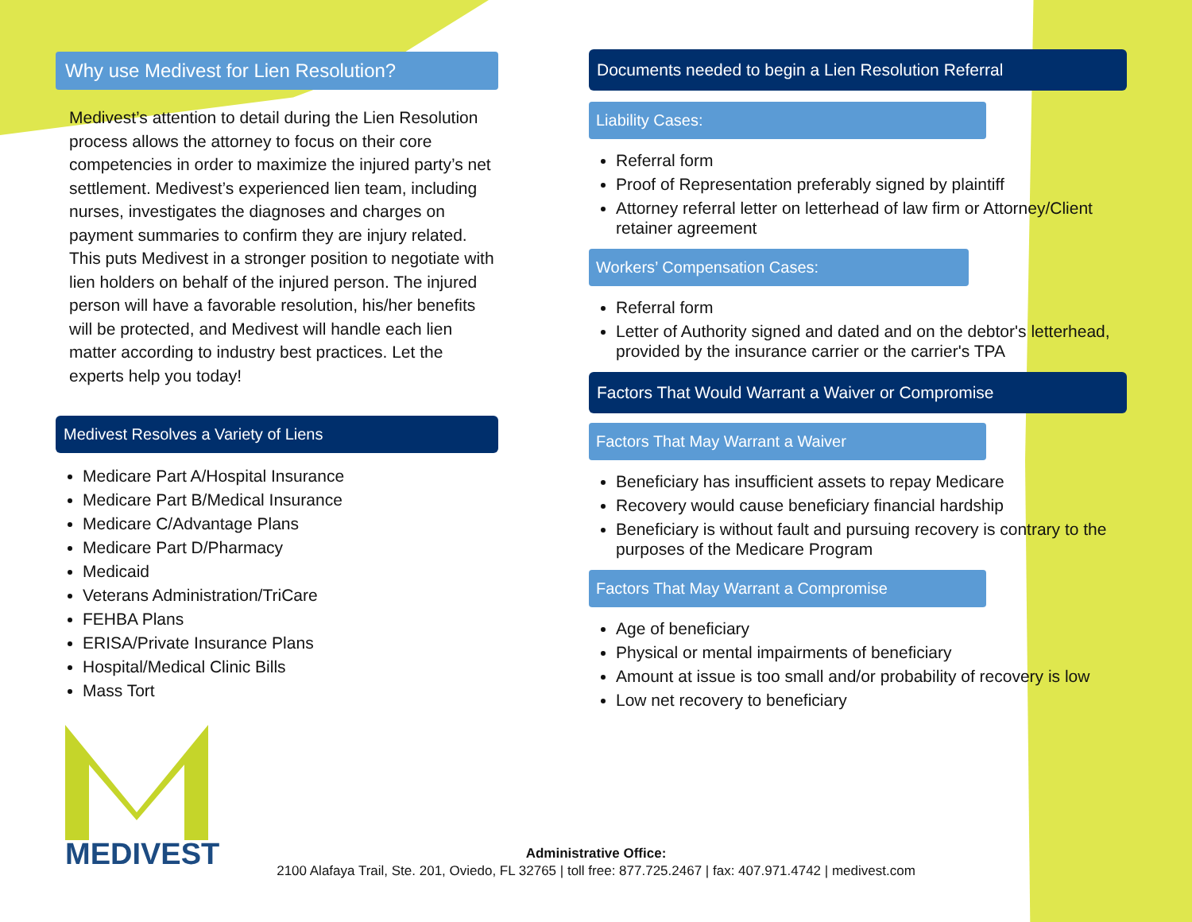Why use Medivest for Lien Resolution?
Medivest’s attention to detail during the Lien Resolution process allows the attorney to focus on their core competencies in order to maximize the injured party’s net settlement. Medivest’s experienced lien team, including nurses, investigates the diagnoses and charges on payment summaries to confirm they are injury related. This puts Medivest in a stronger position to negotiate with lien holders on behalf of the injured person. The injured person will have a favorable resolution, his/her benefits will be protected, and Medivest will handle each lien matter according to industry best practices. Let the experts help you today!
Medivest Resolves a Variety of Liens
Medicare Part A/Hospital Insurance
Medicare Part B/Medical Insurance
Medicare C/Advantage Plans
Medicare Part D/Pharmacy
Medicaid
Veterans Administration/TriCare
FEHBA Plans
ERISA/Private Insurance Plans
Hospital/Medical Clinic Bills
Mass Tort
MEDIVEST
Documents needed to begin a Lien Resolution Referral
Liability Cases:
Referral form
Proof of Representation preferably signed by plaintiff
Attorney referral letter on letterhead of law firm or Attorney/Client retainer agreement
Workers’ Compensation Cases:
Referral form
Letter of Authority signed and dated and on the debtor's letterhead, provided by the insurance carrier or the carrier's TPA
Factors That Would Warrant a Waiver or Compromise
Factors That May Warrant a Waiver
Beneficiary has insufficient assets to repay Medicare
Recovery would cause beneficiary financial hardship
Beneficiary is without fault and pursuing recovery is contrary to the purposes of the Medicare Program
Factors That May Warrant a Compromise
Age of beneficiary
Physical or mental impairments of beneficiary
Amount at issue is too small and/or probability of recovery is low
Low net recovery to beneficiary
Administrative Office:
2100 Alafaya Trail, Ste. 201, Oviedo, FL 32765 | toll free: 877.725.2467 | fax: 407.971.4742 | medivest.com